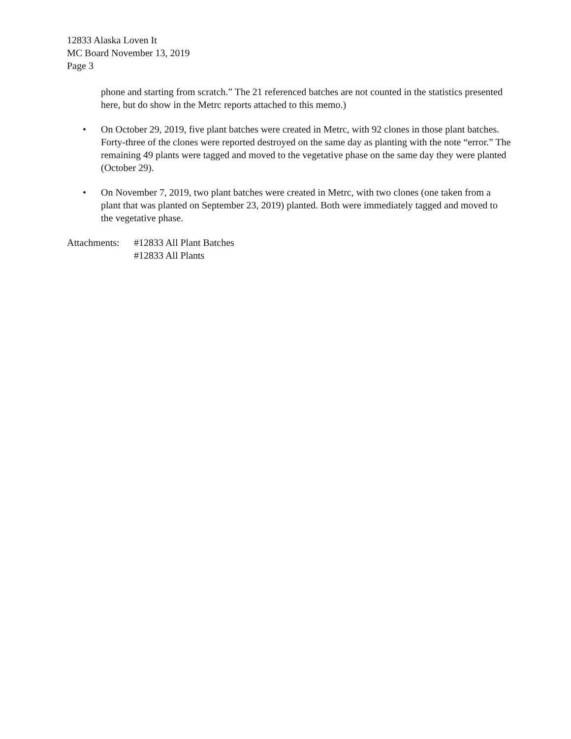12833 Alaska Loven It
MC Board November 13, 2019
Page 3
phone and starting from scratch.” The 21 referenced batches are not counted in the statistics presented here, but do show in the Metrc reports attached to this memo.)
• On October 29, 2019, five plant batches were created in Metrc, with 92 clones in those plant batches. Forty-three of the clones were reported destroyed on the same day as planting with the note “error.” The remaining 49 plants were tagged and moved to the vegetative phase on the same day they were planted (October 29).
• On November 7, 2019, two plant batches were created in Metrc, with two clones (one taken from a plant that was planted on September 23, 2019) planted. Both were immediately tagged and moved to the vegetative phase.
Attachments: #12833 All Plant Batches
#12833 All Plants